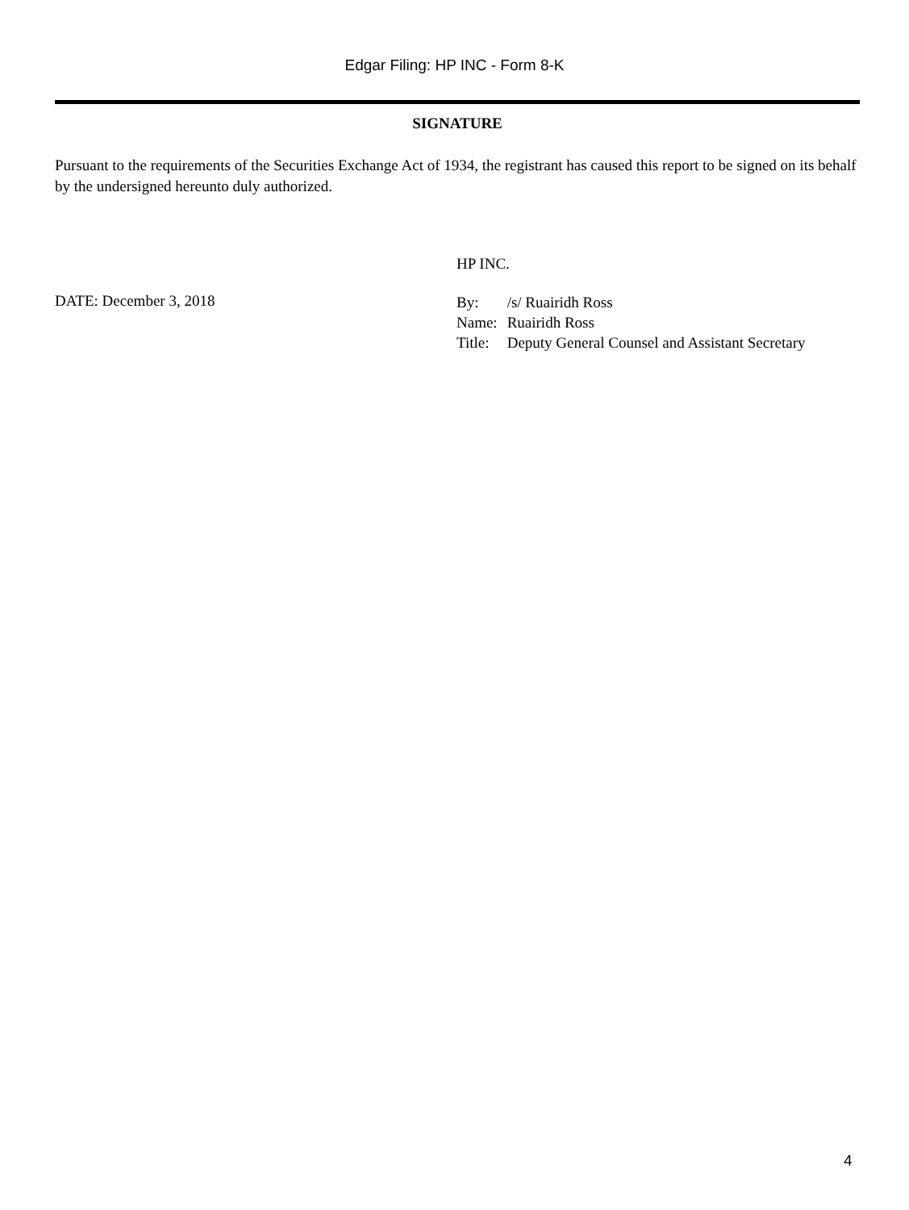Edgar Filing: HP INC - Form 8-K
SIGNATURE
Pursuant to the requirements of the Securities Exchange Act of 1934, the registrant has caused this report to be signed on its behalf by the undersigned hereunto duly authorized.
DATE: December 3, 2018
HP INC.
| By: | /s/ Ruairidh Ross |
| Name: | Ruairidh Ross |
| Title: | Deputy General Counsel and Assistant Secretary |
4